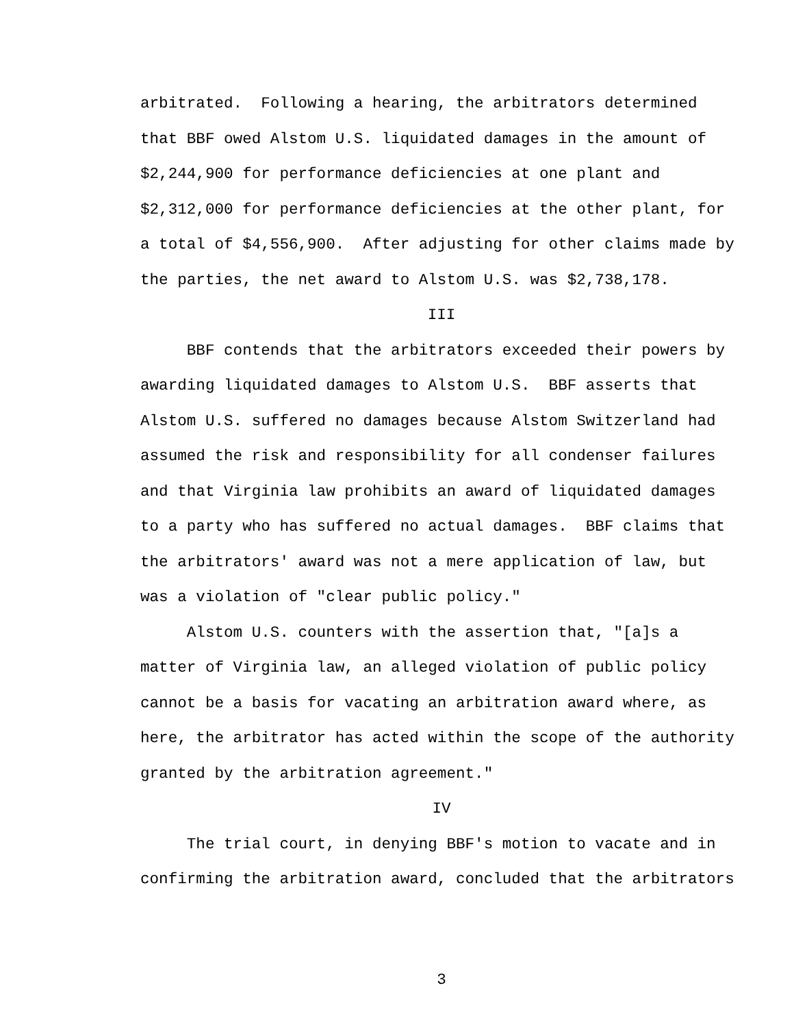arbitrated. Following a hearing, the arbitrators determined that BBF owed Alstom U.S. liquidated damages in the amount of $2,244,900 for performance deficiencies at one plant and $2,312,000 for performance deficiencies at the other plant, for a total of $4,556,900. After adjusting for other claims made by the parties, the net award to Alstom U.S. was $2,738,178.
III
BBF contends that the arbitrators exceeded their powers by awarding liquidated damages to Alstom U.S. BBF asserts that Alstom U.S. suffered no damages because Alstom Switzerland had assumed the risk and responsibility for all condenser failures and that Virginia law prohibits an award of liquidated damages to a party who has suffered no actual damages. BBF claims that the arbitrators' award was not a mere application of law, but was a violation of "clear public policy." Alstom U.S. counters with the assertion that, "[a]s a matter of Virginia law, an alleged violation of public policy cannot be a basis for vacating an arbitration award where, as here, the arbitrator has acted within the scope of the authority granted by the arbitration agreement."
IV
The trial court, in denying BBF's motion to vacate and in confirming the arbitration award, concluded that the arbitrators
3